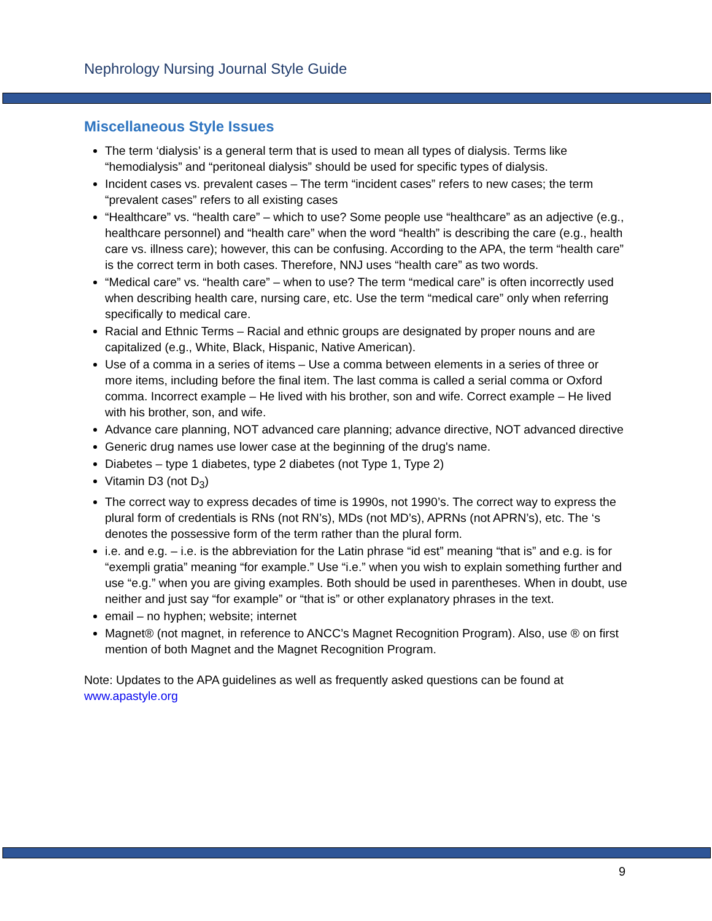Nephrology Nursing Journal Style Guide
Miscellaneous Style Issues
The term ‘dialysis’ is a general term that is used to mean all types of dialysis. Terms like “hemodialysis” and “peritoneal dialysis” should be used for specific types of dialysis.
Incident cases vs. prevalent cases – The term “incident cases” refers to new cases; the term “prevalent cases” refers to all existing cases
“Healthcare” vs. “health care” – which to use? Some people use “healthcare” as an adjective (e.g., healthcare personnel) and “health care” when the word “health” is describing the care (e.g., health care vs. illness care); however, this can be confusing. According to the APA, the term “health care” is the correct term in both cases. Therefore, NNJ uses “health care” as two words.
“Medical care” vs. “health care” – when to use? The term “medical care” is often incorrectly used when describing health care, nursing care, etc. Use the term “medical care” only when referring specifically to medical care.
Racial and Ethnic Terms – Racial and ethnic groups are designated by proper nouns and are capitalized (e.g., White, Black, Hispanic, Native American).
Use of a comma in a series of items – Use a comma between elements in a series of three or more items, including before the final item. The last comma is called a serial comma or Oxford comma. Incorrect example – He lived with his brother, son and wife. Correct example – He lived with his brother, son, and wife.
Advance care planning, NOT advanced care planning; advance directive, NOT advanced directive
Generic drug names use lower case at the beginning of the drug's name.
Diabetes – type 1 diabetes, type 2 diabetes (not Type 1, Type 2)
Vitamin D3 (not D<sub>3</sub>)
The correct way to express decades of time is 1990s, not 1990’s. The correct way to express the plural form of credentials is RNs (not RN’s), MDs (not MD’s), APRNs (not APRN’s), etc. The ‘s denotes the possessive form of the term rather than the plural form.
i.e. and e.g. – i.e. is the abbreviation for the Latin phrase “id est” meaning “that is” and e.g. is for “exempli gratia” meaning “for example.” Use “i.e.” when you wish to explain something further and use “e.g.” when you are giving examples. Both should be used in parentheses. When in doubt, use neither and just say “for example” or “that is” or other explanatory phrases in the text.
email – no hyphen; website; internet
Magnet® (not magnet, in reference to ANCC’s Magnet Recognition Program). Also, use ® on first mention of both Magnet and the Magnet Recognition Program.
Note: Updates to the APA guidelines as well as frequently asked questions can be found at www.apastyle.org
9